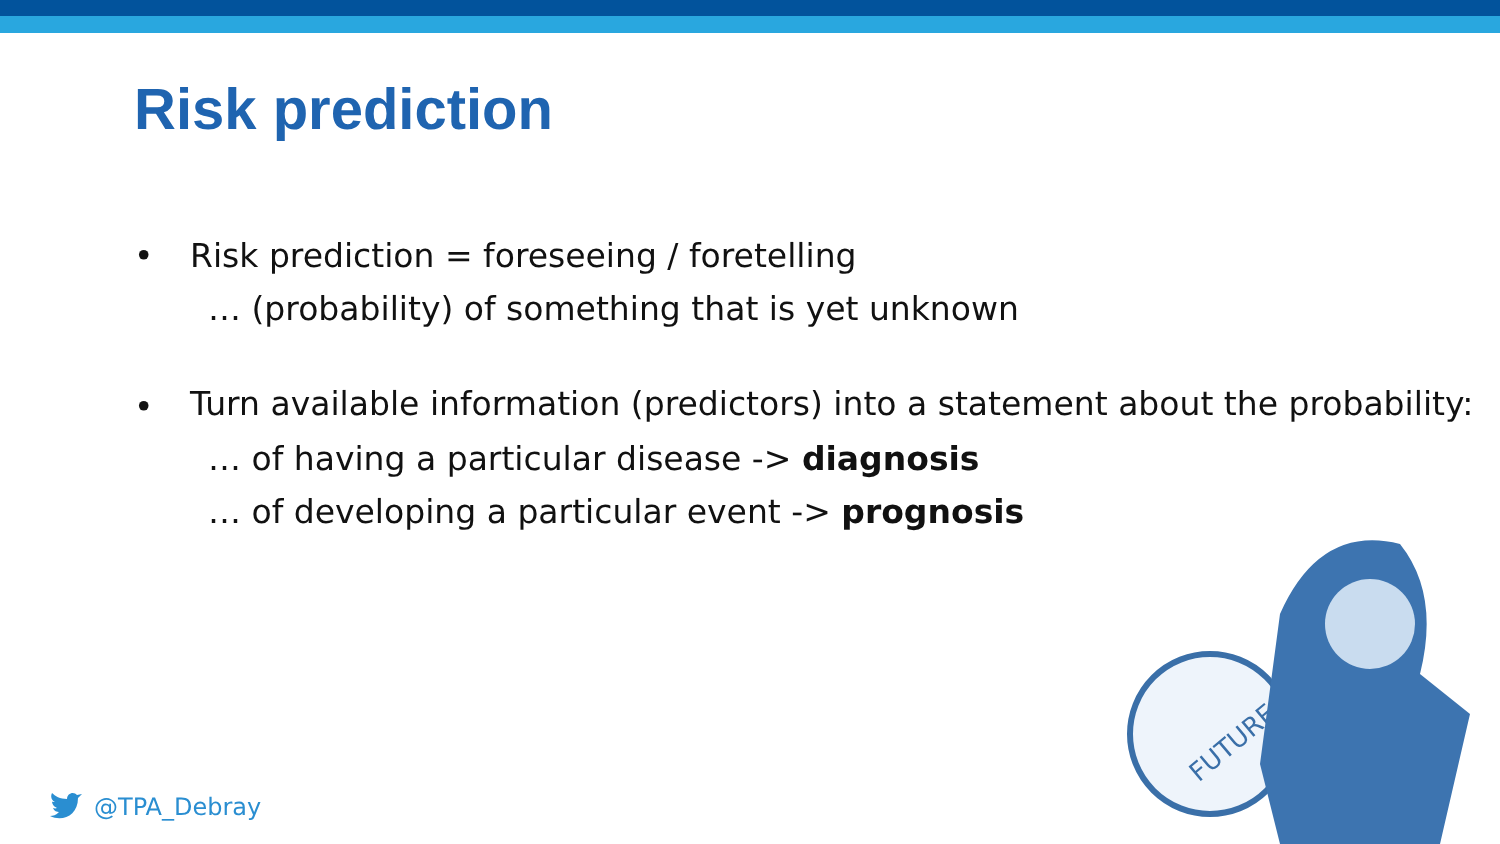Risk prediction
• Risk prediction = foreseeing / foretelling
… (probability) of something that is yet unknown
• Turn available information (predictors) into a statement about the probability:
… of having a particular disease -> diagnosis
… of developing a particular event -> prognosis
@TPA_Debray
FUTURE